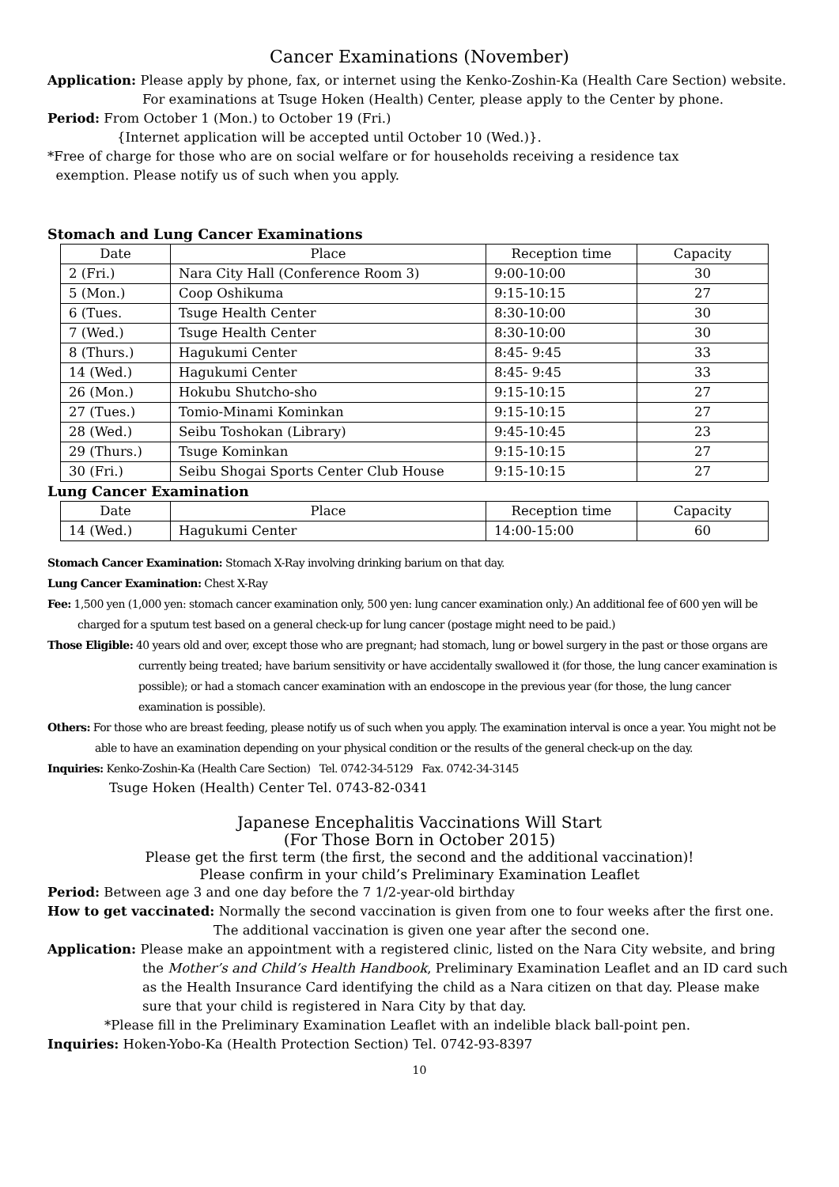Cancer Examinations (November)
Application: Please apply by phone, fax, or internet using the Kenko-Zoshin-Ka (Health Care Section) website. For examinations at Tsuge Hoken (Health) Center, please apply to the Center by phone.
Period: From October 1 (Mon.) to October 19 (Fri.)
{Internet application will be accepted until October 10 (Wed.)}.
*Free of charge for those who are on social welfare or for households receiving a residence tax
exemption. Please notify us of such when you apply.
Stomach and Lung Cancer Examinations
| Date | Place | Reception time | Capacity |
| --- | --- | --- | --- |
| 2 (Fri.) | Nara City Hall (Conference Room 3) | 9:00-10:00 | 30 |
| 5 (Mon.) | Coop Oshikuma | 9:15-10:15 | 27 |
| 6 (Tues. | Tsuge Health Center | 8:30-10:00 | 30 |
| 7 (Wed.) | Tsuge Health Center | 8:30-10:00 | 30 |
| 8 (Thurs.) | Hagukumi Center | 8:45- 9:45 | 33 |
| 14 (Wed.) | Hagukumi Center | 8:45- 9:45 | 33 |
| 26 (Mon.) | Hokubu Shutcho-sho | 9:15-10:15 | 27 |
| 27 (Tues.) | Tomio-Minami Kominkan | 9:15-10:15 | 27 |
| 28 (Wed.) | Seibu Toshokan (Library) | 9:45-10:45 | 23 |
| 29 (Thurs.) | Tsuge Kominkan | 9:15-10:15 | 27 |
| 30 (Fri.) | Seibu Shogai Sports Center Club House | 9:15-10:15 | 27 |
Lung Cancer Examination
| Date | Place | Reception time | Capacity |
| --- | --- | --- | --- |
| 14 (Wed.) | Hagukumi Center | 14:00-15:00 | 60 |
Stomach Cancer Examination: Stomach X-Ray involving drinking barium on that day.
Lung Cancer Examination: Chest X-Ray
Fee: 1,500 yen (1,000 yen: stomach cancer examination only, 500 yen: lung cancer examination only.) An additional fee of 600 yen will be charged for a sputum test based on a general check-up for lung cancer (postage might need to be paid.)
Those Eligible: 40 years old and over, except those who are pregnant; had stomach, lung or bowel surgery in the past or those organs are currently being treated; have barium sensitivity or have accidentally swallowed it (for those, the lung cancer examination is possible); or had a stomach cancer examination with an endoscope in the previous year (for those, the lung cancer examination is possible).
Others: For those who are breast feeding, please notify us of such when you apply. The examination interval is once a year. You might not be able to have an examination depending on your physical condition or the results of the general check-up on the day.
Inquiries: Kenko-Zoshin-Ka (Health Care Section) Tel. 0742-34-5129 Fax. 0742-34-3145
Tsuge Hoken (Health) Center Tel. 0743-82-0341
Japanese Encephalitis Vaccinations Will Start
(For Those Born in October 2015)
Please get the first term (the first, the second and the additional vaccination)!
Please confirm in your child’s Preliminary Examination Leaflet
Period: Between age 3 and one day before the 7 1/2-year-old birthday
How to get vaccinated: Normally the second vaccination is given from one to four weeks after the first one. The additional vaccination is given one year after the second one.
Application: Please make an appointment with a registered clinic, listed on the Nara City website, and bring the Mother’s and Child’s Health Handbook, Preliminary Examination Leaflet and an ID card such as the Health Insurance Card identifying the child as a Nara citizen on that day. Please make sure that your child is registered in Nara City by that day.
*Please fill in the Preliminary Examination Leaflet with an indelible black ball-point pen.
Inquiries: Hoken-Yobo-Ka (Health Protection Section) Tel. 0742-93-8397
10